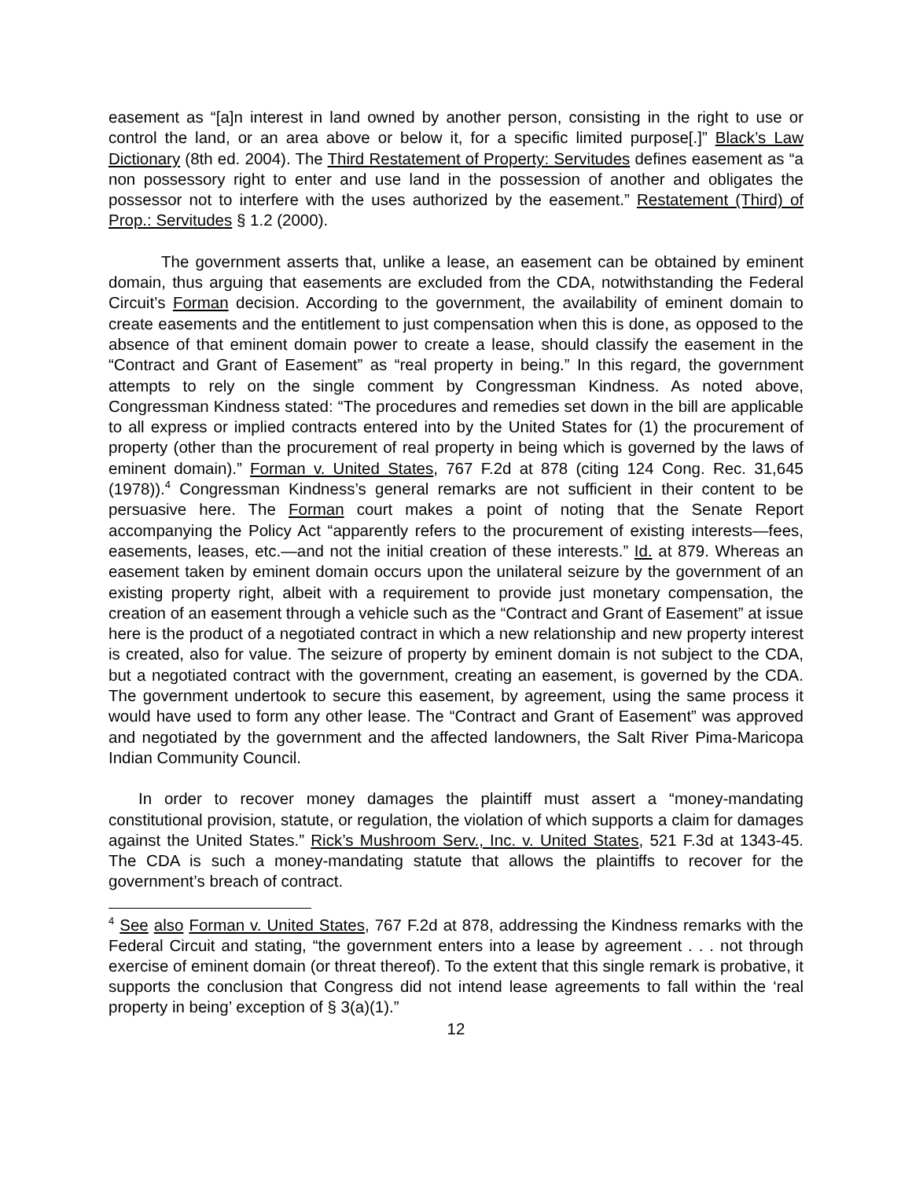easement as “[a]n interest in land owned by another person, consisting in the right to use or control the land, or an area above or below it, for a specific limited purpose[.]” Black’s Law Dictionary (8th ed. 2004). The Third Restatement of Property: Servitudes defines easement as “a non possessory right to enter and use land in the possession of another and obligates the possessor not to interfere with the uses authorized by the easement.” Restatement (Third) of Prop.: Servitudes § 1.2 (2000).
The government asserts that, unlike a lease, an easement can be obtained by eminent domain, thus arguing that easements are excluded from the CDA, notwithstanding the Federal Circuit’s Forman decision. According to the government, the availability of eminent domain to create easements and the entitlement to just compensation when this is done, as opposed to the absence of that eminent domain power to create a lease, should classify the easement in the “Contract and Grant of Easement” as “real property in being.” In this regard, the government attempts to rely on the single comment by Congressman Kindness. As noted above, Congressman Kindness stated: “The procedures and remedies set down in the bill are applicable to all express or implied contracts entered into by the United States for (1) the procurement of property (other than the procurement of real property in being which is governed by the laws of eminent domain).” Forman v. United States, 767 F.2d at 878 (citing 124 Cong. Rec. 31,645 (1978)).<sup>4</sup> Congressman Kindness’s general remarks are not sufficient in their content to be persuasive here. The Forman court makes a point of noting that the Senate Report accompanying the Policy Act “apparently refers to the procurement of existing interests—fees, easements, leases, etc.—and not the initial creation of these interests.” Id. at 879. Whereas an easement taken by eminent domain occurs upon the unilateral seizure by the government of an existing property right, albeit with a requirement to provide just monetary compensation, the creation of an easement through a vehicle such as the “Contract and Grant of Easement” at issue here is the product of a negotiated contract in which a new relationship and new property interest is created, also for value. The seizure of property by eminent domain is not subject to the CDA, but a negotiated contract with the government, creating an easement, is governed by the CDA. The government undertook to secure this easement, by agreement, using the same process it would have used to form any other lease. The “Contract and Grant of Easement” was approved and negotiated by the government and the affected landowners, the Salt River Pima-Maricopa Indian Community Council.
In order to recover money damages the plaintiff must assert a “money-mandating constitutional provision, statute, or regulation, the violation of which supports a claim for damages against the United States.” Rick’s Mushroom Serv., Inc. v. United States, 521 F.3d at 1343-45. The CDA is such a money-mandating statute that allows the plaintiffs to recover for the government’s breach of contract.
<sup>4</sup> See also Forman v. United States, 767 F.2d at 878, addressing the Kindness remarks with the Federal Circuit and stating, “the government enters into a lease by agreement . . . not through exercise of eminent domain (or threat thereof). To the extent that this single remark is probative, it supports the conclusion that Congress did not intend lease agreements to fall within the ‘real property in being’ exception of § 3(a)(1).”
12